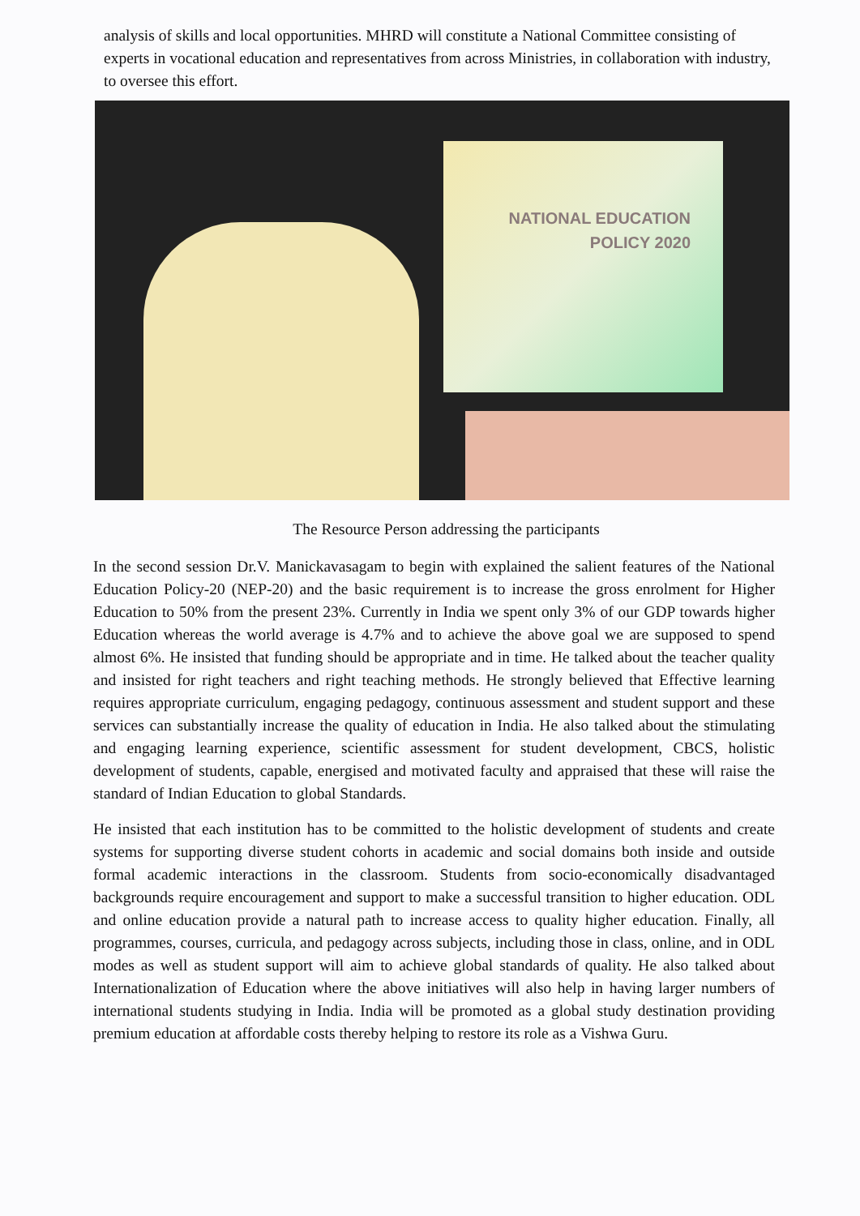analysis of skills and local opportunities. MHRD will constitute a National Committee consisting of experts in vocational education and representatives from across Ministries, in collaboration with industry, to oversee this effort.
NATIONAL EDUCATION
POLICY 2020
The Resource Person addressing the participants
In the second session Dr.V. Manickavasagam to begin with explained the salient features of the National Education Policy-20 (NEP-20) and the basic requirement is to increase the gross enrolment for Higher Education to 50% from the present 23%. Currently in India we spent only 3% of our GDP towards higher Education whereas the world average is 4.7% and to achieve the above goal we are supposed to spend almost 6%. He insisted that funding should be appropriate and in time. He talked about the teacher quality and insisted for right teachers and right teaching methods. He strongly believed that Effective learning requires appropriate curriculum, engaging pedagogy, continuous assessment and student support and these services can substantially increase the quality of education in India. He also talked about the stimulating and engaging learning experience, scientific assessment for student development, CBCS, holistic development of students, capable, energised and motivated faculty and appraised that these will raise the standard of Indian Education to global Standards.
He insisted that each institution has to be committed to the holistic development of students and create systems for supporting diverse student cohorts in academic and social domains both inside and outside formal academic interactions in the classroom. Students from socio-economically disadvantaged backgrounds require encouragement and support to make a successful transition to higher education. ODL and online education provide a natural path to increase access to quality higher education. Finally, all programmes, courses, curricula, and pedagogy across subjects, including those in class, online, and in ODL modes as well as student support will aim to achieve global standards of quality. He also talked about Internationalization of Education where the above initiatives will also help in having larger numbers of international students studying in India. India will be promoted as a global study destination providing premium education at affordable costs thereby helping to restore its role as a Vishwa Guru.